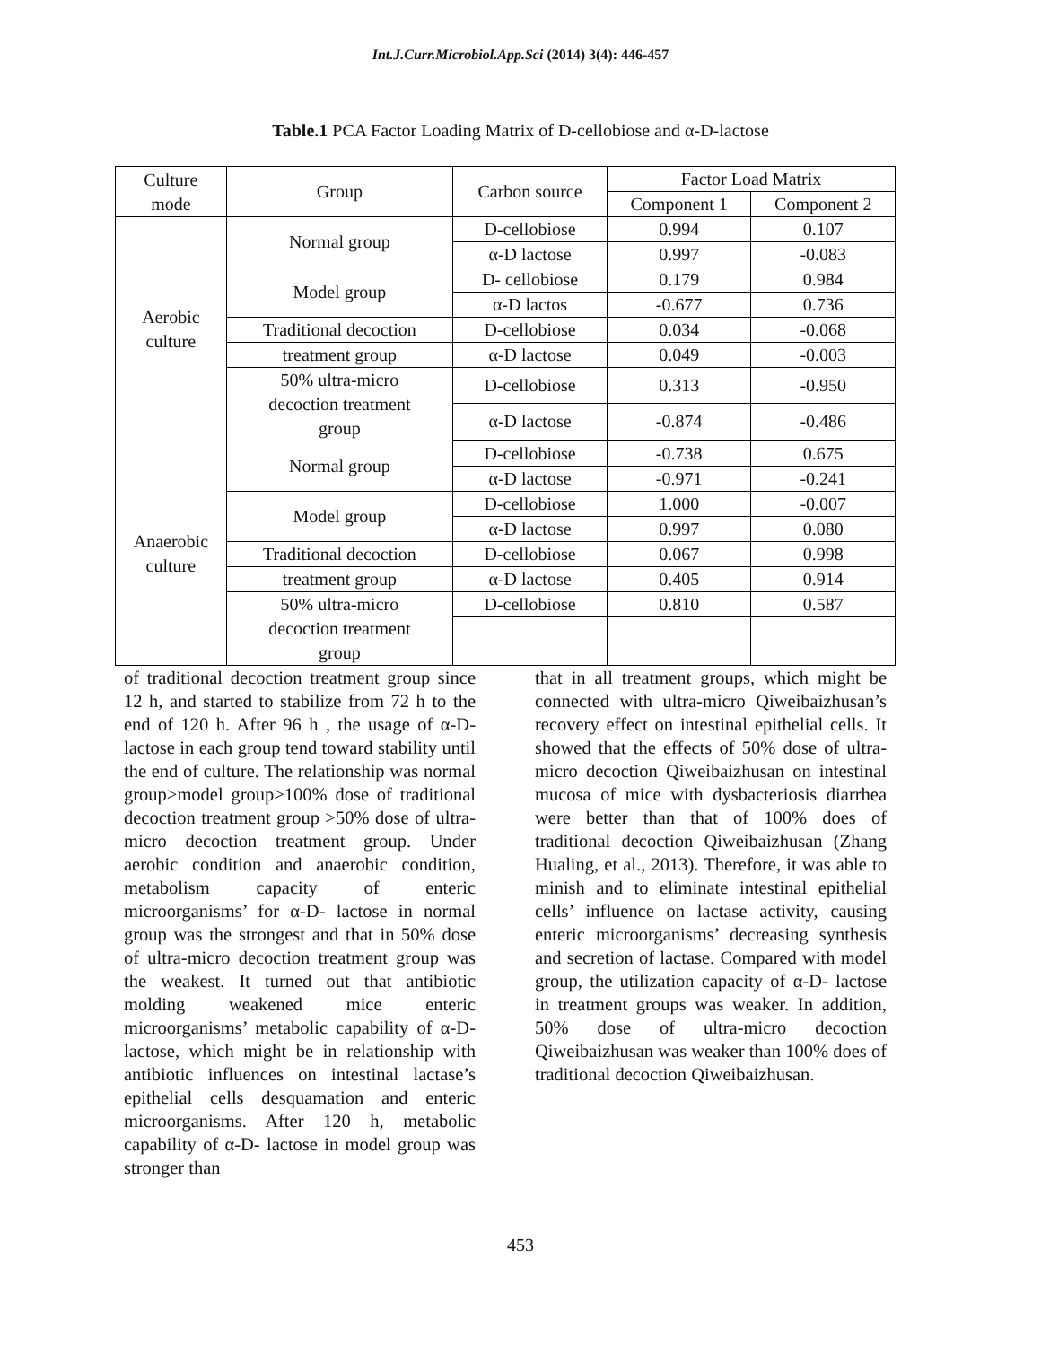Int.J.Curr.Microbiol.App.Sci (2014) 3(4): 446-457
Table.1 PCA Factor Loading Matrix of D-cellobiose and α-D-lactose
| Culture mode | Group | Carbon source | Factor Load Matrix | |
| --- | --- | --- | --- | --- |
| | | | Component 1 | Component 2 |
| Aerobic culture | Normal group | D-cellobiose | 0.994 | 0.107 |
| | | α-D lactose | 0.997 | -0.083 |
| | Model group | D- cellobiose | 0.179 | 0.984 |
| | | α-D lactos | -0.677 | 0.736 |
| | Traditional decoction | D-cellobiose | 0.034 | -0.068 |
| | treatment group | α-D lactose | 0.049 | -0.003 |
| | 50% ultra-micro decoction treatment group | D-cellobiose | 0.313 | -0.950 |
| | | α-D lactose | -0.874 | -0.486 |
| Anaerobic culture | Normal group | D-cellobiose | -0.738 | 0.675 |
| | | α-D lactose | -0.971 | -0.241 |
| | Model group | D-cellobiose | 1.000 | -0.007 |
| | | α-D lactose | 0.997 | 0.080 |
| | Traditional decoction | D-cellobiose | 0.067 | 0.998 |
| | treatment group | α-D lactose | 0.405 | 0.914 |
| | 50% ultra-micro decoction treatment group | D-cellobiose | 0.810 | 0.587 |
of traditional decoction treatment group since 12 h, and started to stabilize from 72 h to the end of 120 h. After 96 h , the usage of α-D- lactose in each group tend toward stability until the end of culture. The relationship was normal group>model group>100% dose of traditional decoction treatment group >50% dose of ultra-micro decoction treatment group. Under aerobic condition and anaerobic condition, metabolism capacity of enteric microorganisms’ for α-D- lactose in normal group was the strongest and that in 50% dose of ultra-micro decoction treatment group was the weakest. It turned out that antibiotic molding weakened mice enteric microorganisms’ metabolic capability of α-D- lactose, which might be in relationship with antibiotic influences on intestinal lactase’s epithelial cells desquamation and enteric microorganisms. After 120 h, metabolic capability of α-D- lactose in model group was stronger than
that in all treatment groups, which might be connected with ultra-micro Qiweibaizhusan’s recovery effect on intestinal epithelial cells. It showed that the effects of 50% dose of ultra-micro decoction Qiweibaizhusan on intestinal mucosa of mice with dysbacteriosis diarrhea were better than that of 100% does of traditional decoction Qiweibaizhusan (Zhang Hualing, et al., 2013). Therefore, it was able to minish and to eliminate intestinal epithelial cells’ influence on lactase activity, causing enteric microorganisms’ decreasing synthesis and secretion of lactase. Compared with model group, the utilization capacity of α-D- lactose in treatment groups was weaker. In addition, 50% dose of ultra-micro decoction Qiweibaizhusan was weaker than 100% does of traditional decoction Qiweibaizhusan.
453